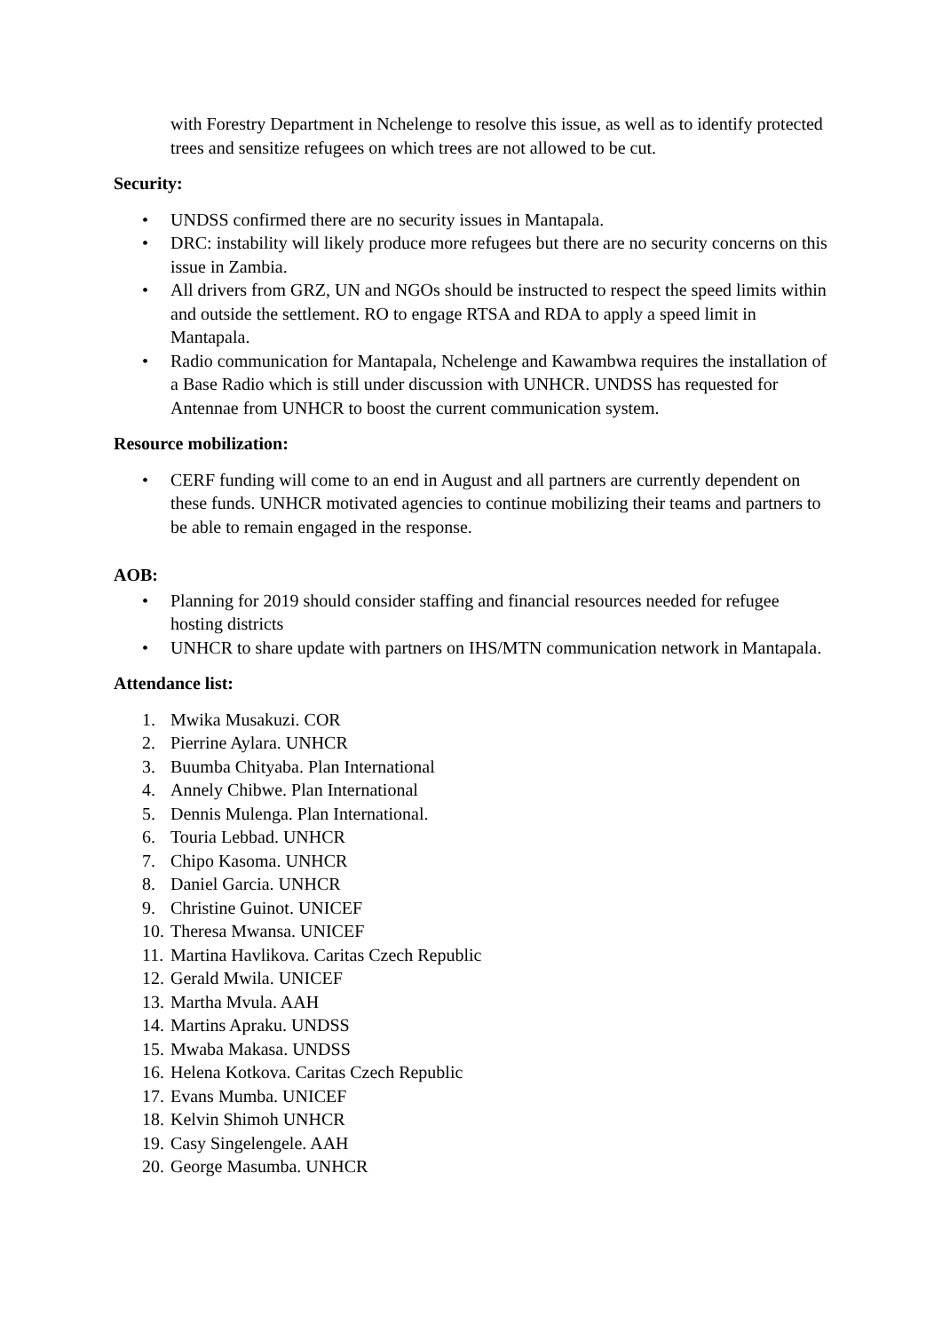with Forestry Department in Nchelenge to resolve this issue, as well as to identify protected trees and sensitize refugees on which trees are not allowed to be cut.
Security:
• UNDSS confirmed there are no security issues in Mantapala.
• DRC: instability will likely produce more refugees but there are no security concerns on this issue in Zambia.
• All drivers from GRZ, UN and NGOs should be instructed to respect the speed limits within and outside the settlement. RO to engage RTSA and RDA to apply a speed limit in Mantapala.
• Radio communication for Mantapala, Nchelenge and Kawambwa requires the installation of a Base Radio which is still under discussion with UNHCR. UNDSS has requested for Antennae from UNHCR to boost the current communication system.
Resource mobilization:
• CERF funding will come to an end in August and all partners are currently dependent on these funds. UNHCR motivated agencies to continue mobilizing their teams and partners to be able to remain engaged in the response.
AOB:
• Planning for 2019 should consider staffing and financial resources needed for refugee hosting districts
• UNHCR to share update with partners on IHS/MTN communication network in Mantapala.
Attendance list:
1. Mwika Musakuzi. COR
2. Pierrine Aylara. UNHCR
3. Buumba Chityaba. Plan International
4. Annely Chibwe. Plan International
5. Dennis Mulenga. Plan International.
6. Touria Lebbad. UNHCR
7. Chipo Kasoma. UNHCR
8. Daniel Garcia. UNHCR
9. Christine Guinot. UNICEF
10. Theresa Mwansa. UNICEF
11. Martina Havlikova. Caritas Czech Republic
12. Gerald Mwila. UNICEF
13. Martha Mvula. AAH
14. Martins Apraku. UNDSS
15. Mwaba Makasa. UNDSS
16. Helena Kotkova. Caritas Czech Republic
17. Evans Mumba. UNICEF
18. Kelvin Shimoh UNHCR
19. Casy Singelengele. AAH
20. George Masumba. UNHCR